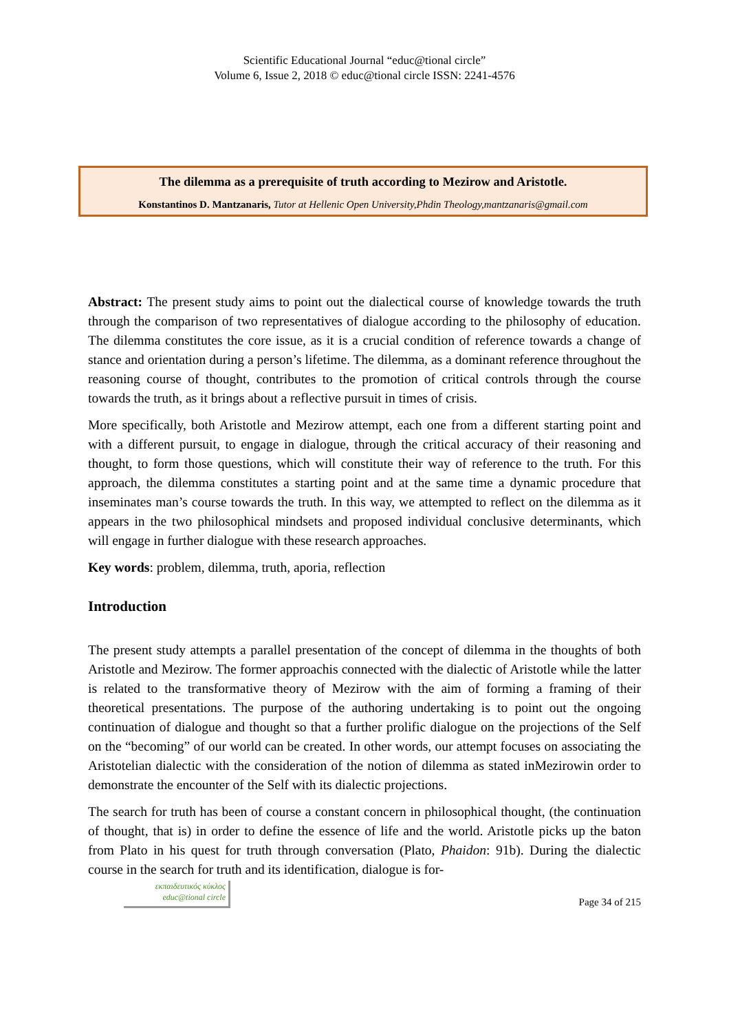Scientific Educational Journal “educ@tional circle”
Volume 6, Issue 2, 2018 © educ@tional circle ISSN: 2241-4576
The dilemma as a prerequisite of truth according to Mezirow and Aristotle.
Konstantinos D. Mantzanaris, Tutor at Hellenic Open University,Phdin Theology,mantzanaris@gmail.com
Abstract: The present study aims to point out the dialectical course of knowledge towards the truth through the comparison of two representatives of dialogue according to the philosophy of education. The dilemma constitutes the core issue, as it is a crucial condition of reference towards a change of stance and orientation during a person’s lifetime. The dilemma, as a dominant reference throughout the reasoning course of thought, contributes to the promotion of critical controls through the course towards the truth, as it brings about a reflective pursuit in times of crisis.
More specifically, both Aristotle and Mezirow attempt, each one from a different starting point and with a different pursuit, to engage in dialogue, through the critical accuracy of their reasoning and thought, to form those questions, which will constitute their way of reference to the truth. For this approach, the dilemma constitutes a starting point and at the same time a dynamic procedure that inseminates man’s course towards the truth. In this way, we attempted to reflect on the dilemma as it appears in the two philosophical mindsets and proposed individual conclusive determinants, which will engage in further dialogue with these research approaches.
Key words: problem, dilemma, truth, aporia, reflection
Introduction
The present study attempts a parallel presentation of the concept of dilemma in the thoughts of both Aristotle and Mezirow. The former approachis connected with the dialectic of Aristotle while the latter is related to the transformative theory of Mezirow with the aim of forming a framing of their theoretical presentations. The purpose of the authoring undertaking is to point out the ongoing continuation of dialogue and thought so that a further prolific dialogue on the projections of the Self on the “becoming” of our world can be created. In other words, our attempt focuses on associating the Aristotelian dialectic with the consideration of the notion of dilemma as stated inMezirowin order to demonstrate the encounter of the Self with its dialectic projections.
The search for truth has been of course a constant concern in philosophical thought, (the continuation of thought, that is) in order to define the essence of life and the world. Aristotle picks up the baton from Plato in his quest for truth through conversation (Plato, Phaidon: 91b). During the dialectic course in the search for truth and its identification, dialogue is for-
εκπαιδευτικός κύκλος
educ@tional circle
Page 34 of 215